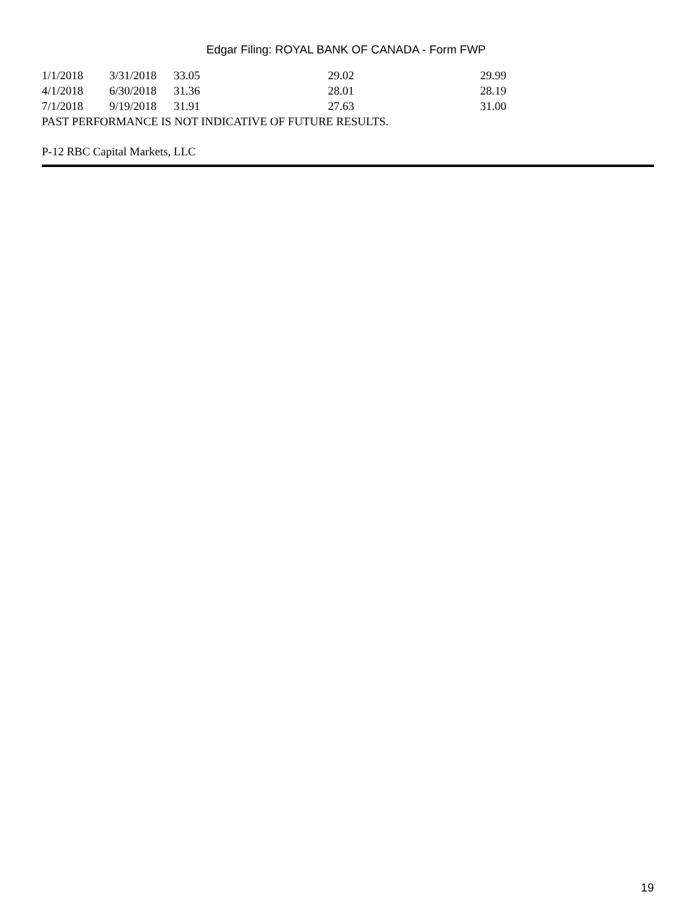Edgar Filing: ROYAL BANK OF CANADA - Form FWP
| 1/1/2018 | 3/31/2018 | 33.05 | 29.02 | 29.99 |
| 4/1/2018 | 6/30/2018 | 31.36 | 28.01 | 28.19 |
| 7/1/2018 | 9/19/2018 | 31.91 | 27.63 | 31.00 |
PAST PERFORMANCE IS NOT INDICATIVE OF FUTURE RESULTS.
P-12 RBC Capital Markets, LLC
19